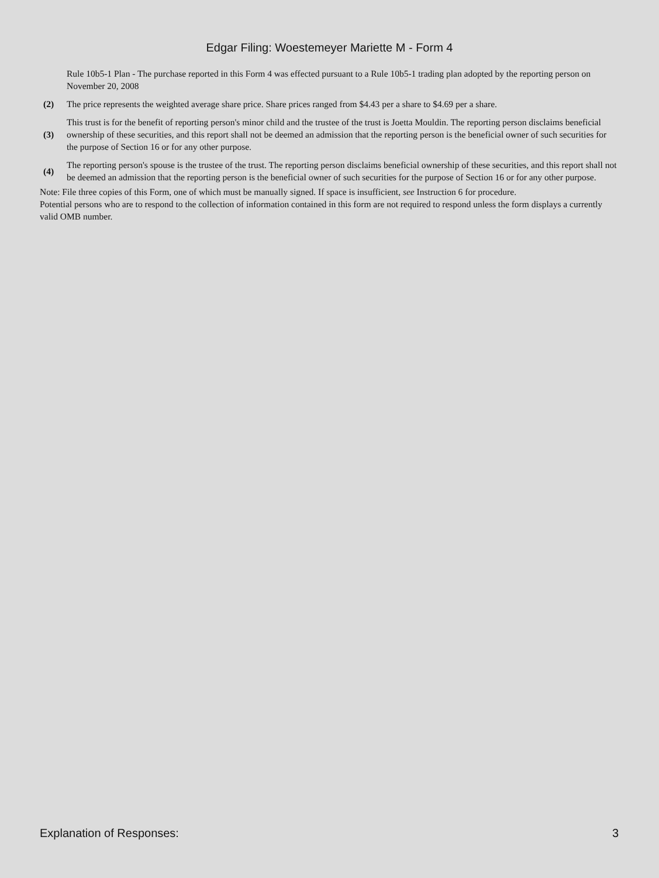Edgar Filing: Woestemeyer Mariette M - Form 4
| | Rule 10b5-1 Plan - The purchase reported in this Form 4 was effected pursuant to a Rule 10b5-1 trading plan adopted by the reporting person on November 20, 2008 |
| (2) | The price represents the weighted average share price. Share prices ranged from $4.43 per a share to $4.69 per a share. |
| (3) | This trust is for the benefit of reporting person's minor child and the trustee of the trust is Joetta Mouldin. The reporting person disclaims beneficial ownership of these securities, and this report shall not be deemed an admission that the reporting person is the beneficial owner of such securities for the purpose of Section 16 or for any other purpose. |
| (4) | The reporting person's spouse is the trustee of the trust. The reporting person disclaims beneficial ownership of these securities, and this report shall not be deemed an admission that the reporting person is the beneficial owner of such securities for the purpose of Section 16 or for any other purpose. |
Note: File three copies of this Form, one of which must be manually signed. If space is insufficient, see Instruction 6 for procedure.
Potential persons who are to respond to the collection of information contained in this form are not required to respond unless the form displays a currently valid OMB number.
Explanation of Responses: 3